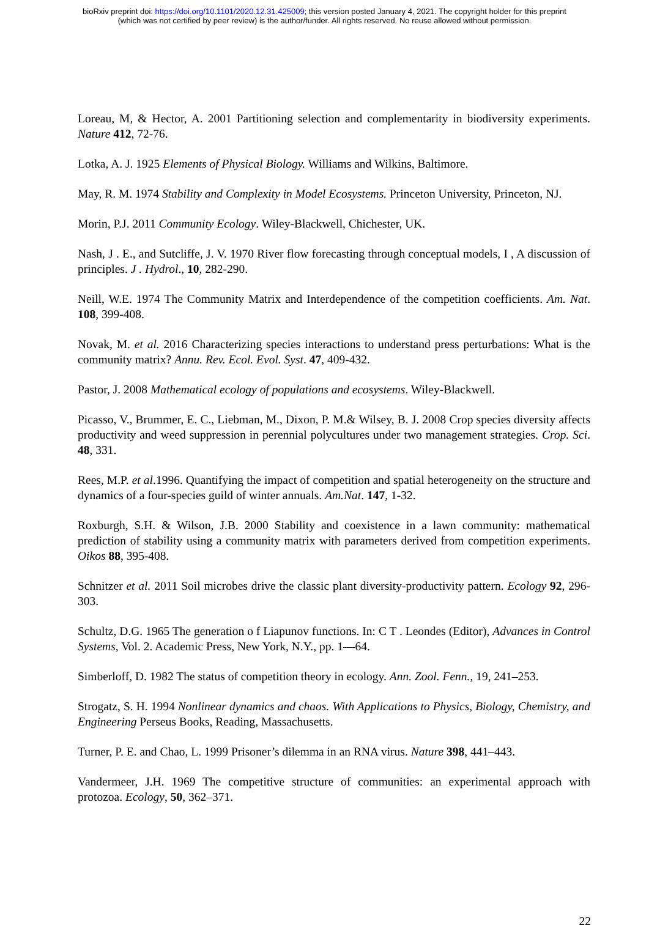bioRxiv preprint doi: https://doi.org/10.1101/2020.12.31.425009; this version posted January 4, 2021. The copyright holder for this preprint
(which was not certified by peer review) is the author/funder. All rights reserved. No reuse allowed without permission.
Loreau, M, & Hector, A. 2001 Partitioning selection and complementarity in biodiversity experiments. Nature 412, 72-76.
Lotka, A. J. 1925 Elements of Physical Biology. Williams and Wilkins, Baltimore.
May, R. M. 1974 Stability and Complexity in Model Ecosystems. Princeton University, Princeton, NJ.
Morin, P.J. 2011 Community Ecology. Wiley-Blackwell, Chichester, UK.
Nash, J . E., and Sutcliffe, J. V. 1970 River flow forecasting through conceptual models, I , A discussion of principles. J . Hydrol., 10, 282-290.
Neill, W.E. 1974 The Community Matrix and Interdependence of the competition coefficients. Am. Nat. 108, 399-408.
Novak, M. et al. 2016 Characterizing species interactions to understand press perturbations: What is the community matrix? Annu. Rev. Ecol. Evol. Syst. 47, 409-432.
Pastor, J. 2008 Mathematical ecology of populations and ecosystems. Wiley-Blackwell.
Picasso, V., Brummer, E. C., Liebman, M., Dixon, P. M.& Wilsey, B. J. 2008 Crop species diversity affects productivity and weed suppression in perennial polycultures under two management strategies. Crop. Sci. 48, 331.
Rees, M.P. et al.1996. Quantifying the impact of competition and spatial heterogeneity on the structure and dynamics of a four-species guild of winter annuals. Am.Nat. 147, 1-32.
Roxburgh, S.H. & Wilson, J.B. 2000 Stability and coexistence in a lawn community: mathematical prediction of stability using a community matrix with parameters derived from competition experiments. Oikos 88, 395-408.
Schnitzer et al. 2011 Soil microbes drive the classic plant diversity-productivity pattern. Ecology 92, 296-303.
Schultz, D.G. 1965 The generation o f Liapunov functions. In: C T . Leondes (Editor), Advances in Control Systems, Vol. 2. Academic Press, New York, N.Y., pp. 1—64.
Simberloff, D. 1982 The status of competition theory in ecology. Ann. Zool. Fenn., 19, 241–253.
Strogatz, S. H. 1994 Nonlinear dynamics and chaos. With Applications to Physics, Biology, Chemistry, and Engineering Perseus Books, Reading, Massachusetts.
Turner, P. E. and Chao, L. 1999 Prisoner’s dilemma in an RNA virus. Nature 398, 441–443.
Vandermeer, J.H. 1969 The competitive structure of communities: an experimental approach with protozoa. Ecology, 50, 362–371.
22